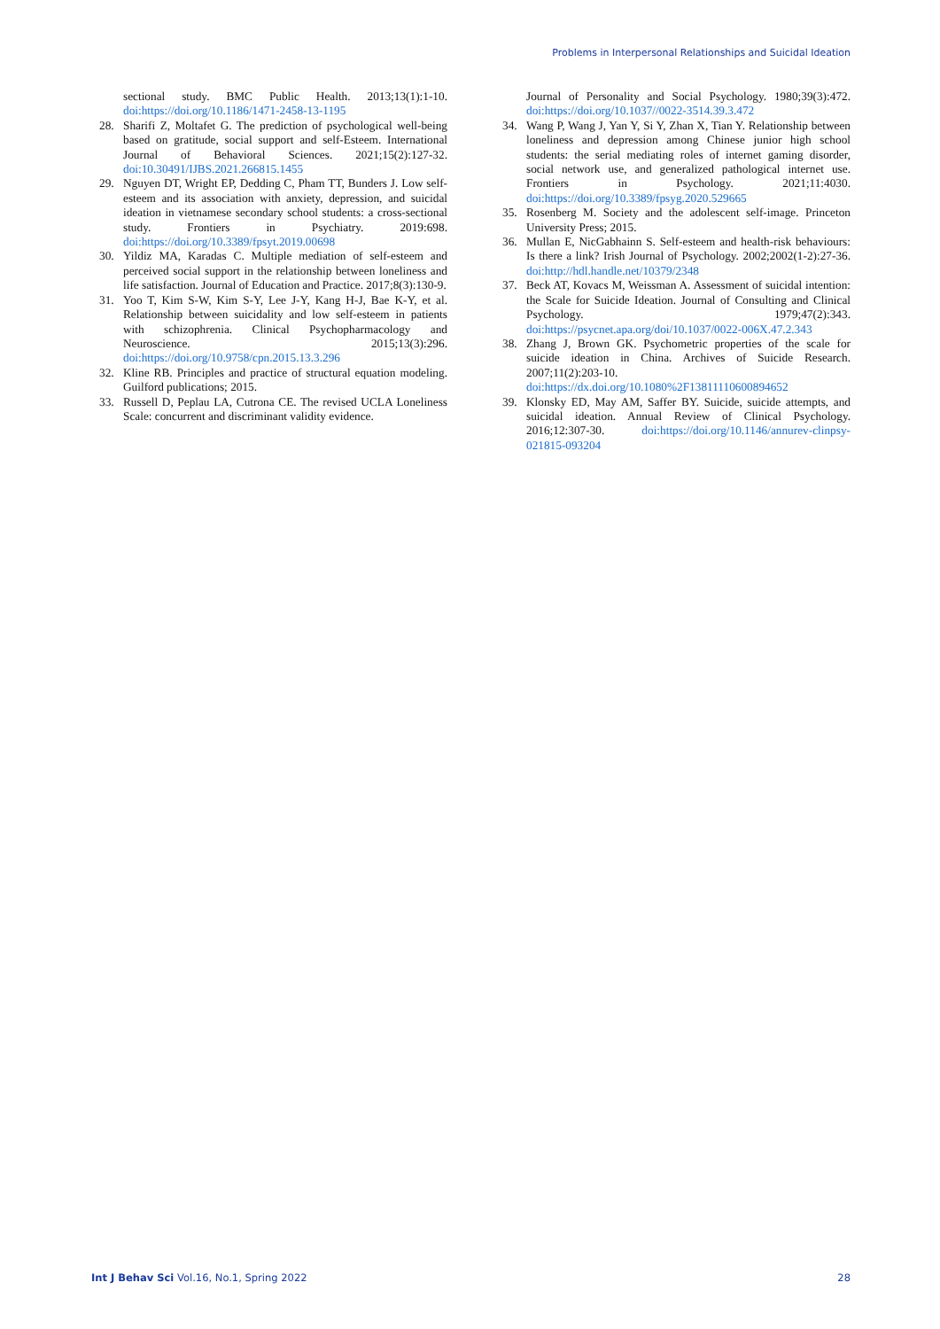Problems in Interpersonal Relationships and Suicidal Ideation
sectional study. BMC Public Health. 2013;13(1):1-10. doi:https://doi.org/10.1186/1471-2458-13-1195
28. Sharifi Z, Moltafet G. The prediction of psychological well-being based on gratitude, social support and self-Esteem. International Journal of Behavioral Sciences. 2021;15(2):127-32. doi:10.30491/IJBS.2021.266815.1455
29. Nguyen DT, Wright EP, Dedding C, Pham TT, Bunders J. Low self-esteem and its association with anxiety, depression, and suicidal ideation in vietnamese secondary school students: a cross-sectional study. Frontiers in Psychiatry. 2019:698. doi:https://doi.org/10.3389/fpsyt.2019.00698
30. Yildiz MA, Karadas C. Multiple mediation of self-esteem and perceived social support in the relationship between loneliness and life satisfaction. Journal of Education and Practice. 2017;8(3):130-9.
31. Yoo T, Kim S-W, Kim S-Y, Lee J-Y, Kang H-J, Bae K-Y, et al. Relationship between suicidality and low self-esteem in patients with schizophrenia. Clinical Psychopharmacology and Neuroscience. 2015;13(3):296. doi:https://doi.org/10.9758/cpn.2015.13.3.296
32. Kline RB. Principles and practice of structural equation modeling. Guilford publications; 2015.
33. Russell D, Peplau LA, Cutrona CE. The revised UCLA Loneliness Scale: concurrent and discriminant validity evidence.
Journal of Personality and Social Psychology. 1980;39(3):472. doi:https://doi.org/10.1037//0022-3514.39.3.472
34. Wang P, Wang J, Yan Y, Si Y, Zhan X, Tian Y. Relationship between loneliness and depression among Chinese junior high school students: the serial mediating roles of internet gaming disorder, social network use, and generalized pathological internet use. Frontiers in Psychology. 2021;11:4030. doi:https://doi.org/10.3389/fpsyg.2020.529665
35. Rosenberg M. Society and the adolescent self-image. Princeton University Press; 2015.
36. Mullan E, NicGabhainn S. Self-esteem and health-risk behaviours: Is there a link? Irish Journal of Psychology. 2002;2002(1-2):27-36. doi:http://hdl.handle.net/10379/2348
37. Beck AT, Kovacs M, Weissman A. Assessment of suicidal intention: the Scale for Suicide Ideation. Journal of Consulting and Clinical Psychology. 1979;47(2):343. doi:https://psycnet.apa.org/doi/10.1037/0022-006X.47.2.343
38. Zhang J, Brown GK. Psychometric properties of the scale for suicide ideation in China. Archives of Suicide Research. 2007;11(2):203-10. doi:https://dx.doi.org/10.1080%2F13811110600894652
39. Klonsky ED, May AM, Saffer BY. Suicide, suicide attempts, and suicidal ideation. Annual Review of Clinical Psychology. 2016;12:307-30. doi:https://doi.org/10.1146/annurev-clinpsy-021815-093204
Int J Behav Sci Vol.16, No.1, Spring 2022 28